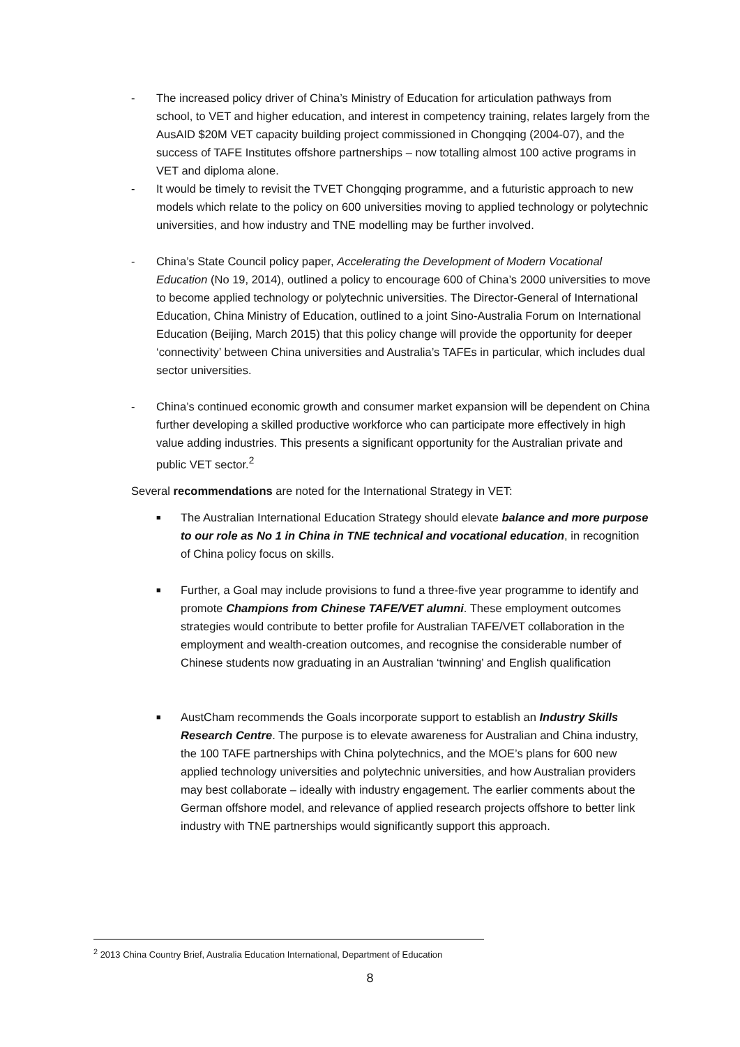- The increased policy driver of China’s Ministry of Education for articulation pathways from school, to VET and higher education, and interest in competency training, relates largely from the AusAID $20M VET capacity building project commissioned in Chongqing (2004-07), and the success of TAFE Institutes offshore partnerships – now totalling almost 100 active programs in VET and diploma alone.
- It would be timely to revisit the TVET Chongqing programme, and a futuristic approach to new models which relate to the policy on 600 universities moving to applied technology or polytechnic universities, and how industry and TNE modelling may be further involved.
- China’s State Council policy paper, Accelerating the Development of Modern Vocational Education (No 19, 2014), outlined a policy to encourage 600 of China’s 2000 universities to move to become applied technology or polytechnic universities. The Director-General of International Education, China Ministry of Education, outlined to a joint Sino-Australia Forum on International Education (Beijing, March 2015) that this policy change will provide the opportunity for deeper ‘connectivity’ between China universities and Australia’s TAFEs in particular, which includes dual sector universities.
- China’s continued economic growth and consumer market expansion will be dependent on China further developing a skilled productive workforce who can participate more effectively in high value adding industries. This presents a significant opportunity for the Australian private and public VET sector.<sup>2</sup>
Several recommendations are noted for the International Strategy in VET:
■
The Australian International Education Strategy should elevate balance and more purpose to our role as No 1 in China in TNE technical and vocational education, in recognition of China policy focus on skills.
■
Further, a Goal may include provisions to fund a three-five year programme to identify and promote Champions from Chinese TAFE/VET alumni. These employment outcomes strategies would contribute to better profile for Australian TAFE/VET collaboration in the employment and wealth-creation outcomes, and recognise the considerable number of Chinese students now graduating in an Australian ‘twinning’ and English qualification
■
AustCham recommends the Goals incorporate support to establish an Industry Skills Research Centre. The purpose is to elevate awareness for Australian and China industry, the 100 TAFE partnerships with China polytechnics, and the MOE’s plans for 600 new applied technology universities and polytechnic universities, and how Australian providers may best collaborate – ideally with industry engagement. The earlier comments about the German offshore model, and relevance of applied research projects offshore to better link industry with TNE partnerships would significantly support this approach.
<sup>2</sup> 2013 China Country Brief, Australia Education International, Department of Education
8